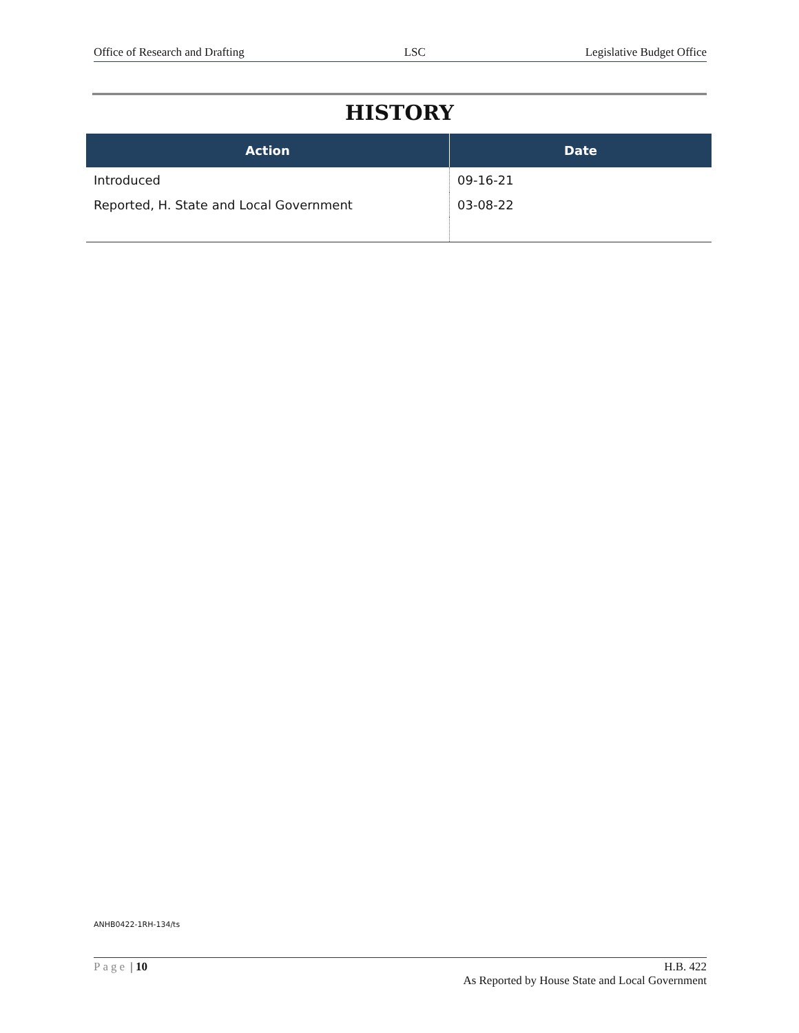Office of Research and Drafting LSC Legislative Budget Office
HISTORY
| Action | Date |
| --- | --- |
| Introduced | 09-16-21 |
| Reported, H. State and Local Government | 03-08-22 |
ANHB0422-1RH-134/ts
Page | 10 H.B. 422
As Reported by House State and Local Government